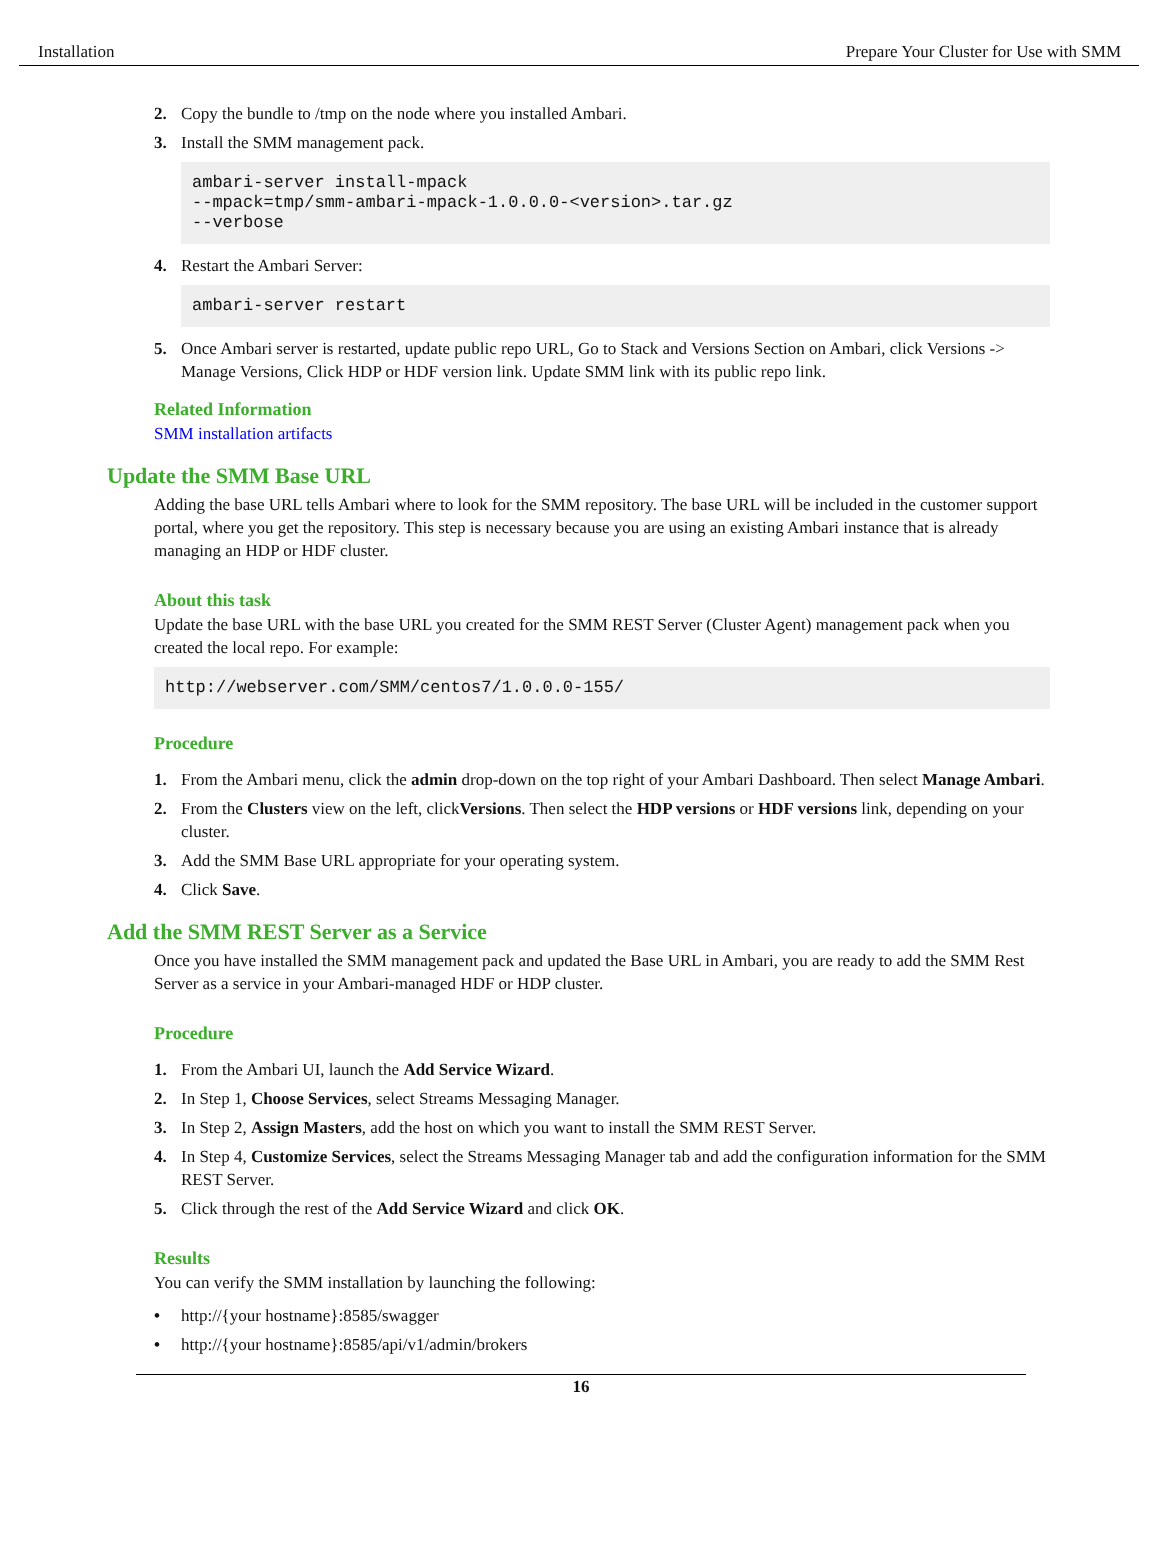Installation Prepare Your Cluster for Use with SMM
2. Copy the bundle to /tmp on the node where you installed Ambari.
3. Install the SMM management pack.
ambari-server install-mpack
--mpack=tmp/smm-ambari-mpack-1.0.0.0-<version>.tar.gz
--verbose
4. Restart the Ambari Server:
ambari-server restart
5. Once Ambari server is restarted, update public repo URL, Go to Stack and Versions Section on Ambari, click Versions -> Manage Versions, Click HDP or HDF version link. Update SMM link with its public repo link.
Related Information
SMM installation artifacts
Update the SMM Base URL
Adding the base URL tells Ambari where to look for the SMM repository. The base URL will be included in the customer support portal, where you get the repository. This step is necessary because you are using an existing Ambari instance that is already managing an HDP or HDF cluster.
About this task
Update the base URL with the base URL you created for the SMM REST Server (Cluster Agent) management pack when you created the local repo. For example:
http://webserver.com/SMM/centos7/1.0.0.0-155/
Procedure
1. From the Ambari menu, click the admin drop-down on the top right of your Ambari Dashboard. Then select Manage Ambari.
2. From the Clusters view on the left, clickVersions. Then select the HDP versions or HDF versions link, depending on your cluster.
3. Add the SMM Base URL appropriate for your operating system.
4. Click Save.
Add the SMM REST Server as a Service
Once you have installed the SMM management pack and updated the Base URL in Ambari, you are ready to add the SMM Rest Server as a service in your Ambari-managed HDF or HDP cluster.
Procedure
1. From the Ambari UI, launch the Add Service Wizard.
2. In Step 1, Choose Services, select Streams Messaging Manager.
3. In Step 2, Assign Masters, add the host on which you want to install the SMM REST Server.
4. In Step 4, Customize Services, select the Streams Messaging Manager tab and add the configuration information for the SMM REST Server.
5. Click through the rest of the Add Service Wizard and click OK.
Results
You can verify the SMM installation by launching the following:
• http://{your hostname}:8585/swagger
• http://{your hostname}:8585/api/v1/admin/brokers
16